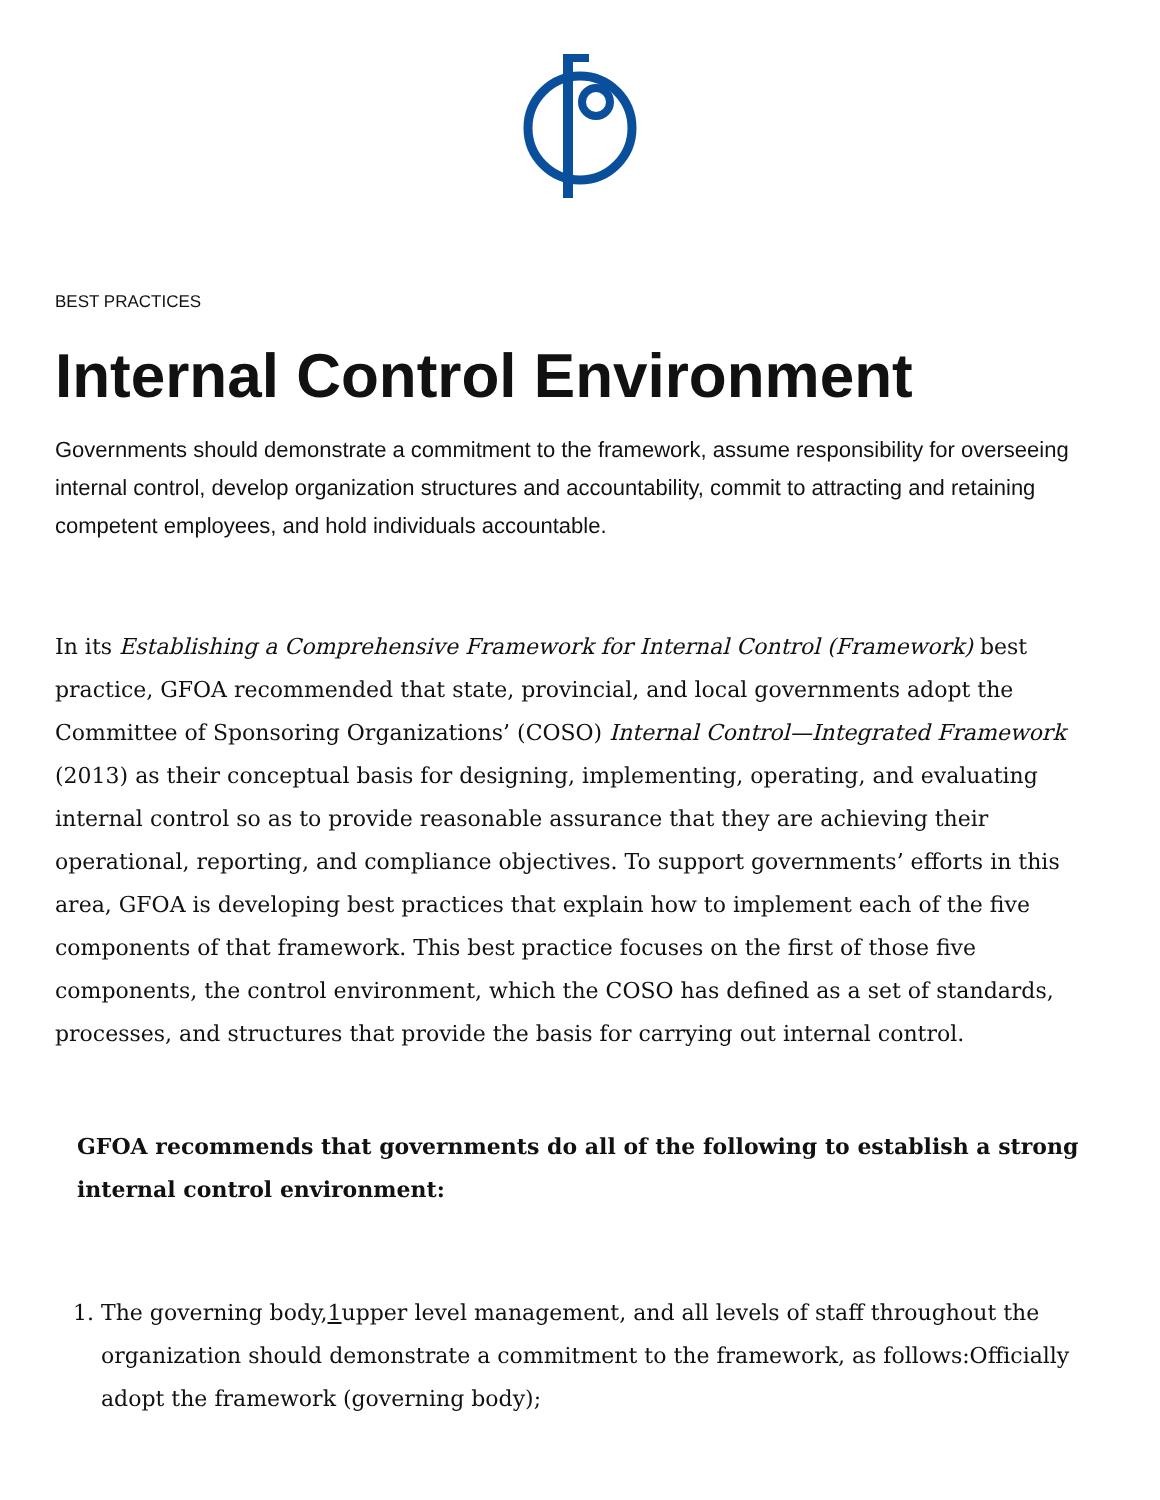BEST PRACTICES
Internal Control Environment
Governments should demonstrate a commitment to the framework, assume responsibility for overseeing internal control, develop organization structures and accountability, commit to attracting and retaining competent employees, and hold individuals accountable.
In its Establishing a Comprehensive Framework for Internal Control (Framework) best practice, GFOA recommended that state, provincial, and local governments adopt the Committee of Sponsoring Organizations’ (COSO) Internal Control—Integrated Framework (2013) as their conceptual basis for designing, implementing, operating, and evaluating internal control so as to provide reasonable assurance that they are achieving their operational, reporting, and compliance objectives. To support governments’ efforts in this area, GFOA is developing best practices that explain how to implement each of the five components of that framework. This best practice focuses on the first of those five components, the control environment, which the COSO has defined as a set of standards, processes, and structures that provide the basis for carrying out internal control.
GFOA recommends that governments do all of the following to establish a strong internal control environment:
1. The governing body,1upper level management, and all levels of staff throughout the organization should demonstrate a commitment to the framework, as follows:Officially adopt the framework (governing body);